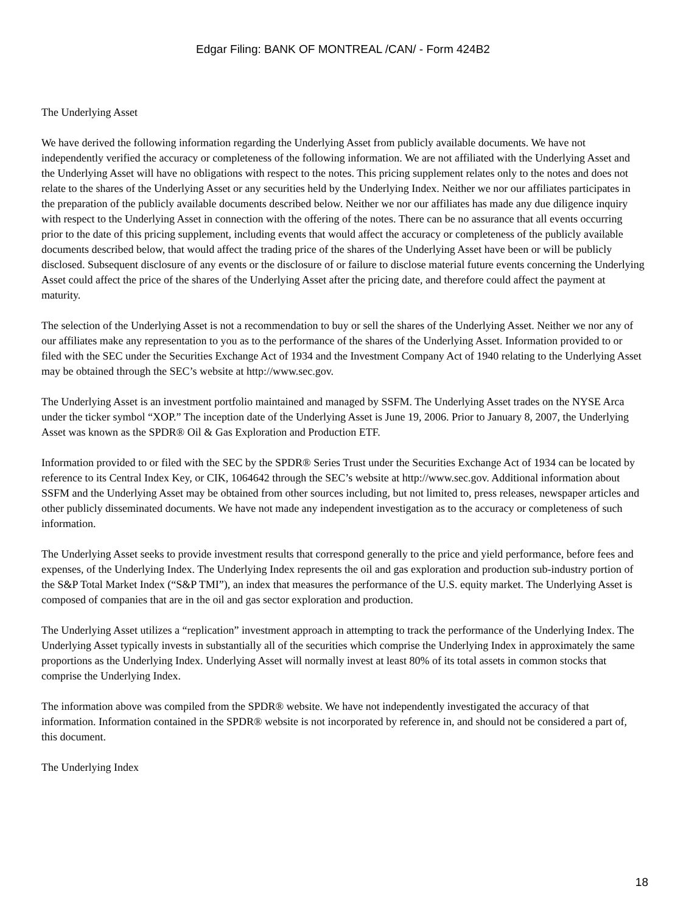Edgar Filing: BANK OF MONTREAL /CAN/ - Form 424B2
The Underlying Asset
We have derived the following information regarding the Underlying Asset from publicly available documents. We have not independently verified the accuracy or completeness of the following information. We are not affiliated with the Underlying Asset and the Underlying Asset will have no obligations with respect to the notes. This pricing supplement relates only to the notes and does not relate to the shares of the Underlying Asset or any securities held by the Underlying Index. Neither we nor our affiliates participates in the preparation of the publicly available documents described below. Neither we nor our affiliates has made any due diligence inquiry with respect to the Underlying Asset in connection with the offering of the notes. There can be no assurance that all events occurring prior to the date of this pricing supplement, including events that would affect the accuracy or completeness of the publicly available documents described below, that would affect the trading price of the shares of the Underlying Asset have been or will be publicly disclosed. Subsequent disclosure of any events or the disclosure of or failure to disclose material future events concerning the Underlying Asset could affect the price of the shares of the Underlying Asset after the pricing date, and therefore could affect the payment at maturity.
The selection of the Underlying Asset is not a recommendation to buy or sell the shares of the Underlying Asset. Neither we nor any of our affiliates make any representation to you as to the performance of the shares of the Underlying Asset. Information provided to or filed with the SEC under the Securities Exchange Act of 1934 and the Investment Company Act of 1940 relating to the Underlying Asset may be obtained through the SEC’s website at http://www.sec.gov.
The Underlying Asset is an investment portfolio maintained and managed by SSFM. The Underlying Asset trades on the NYSE Arca under the ticker symbol “XOP.” The inception date of the Underlying Asset is June 19, 2006. Prior to January 8, 2007, the Underlying Asset was known as the SPDR® Oil & Gas Exploration and Production ETF.
Information provided to or filed with the SEC by the SPDR® Series Trust under the Securities Exchange Act of 1934 can be located by reference to its Central Index Key, or CIK, 1064642 through the SEC’s website at http://www.sec.gov. Additional information about SSFM and the Underlying Asset may be obtained from other sources including, but not limited to, press releases, newspaper articles and other publicly disseminated documents. We have not made any independent investigation as to the accuracy or completeness of such information.
The Underlying Asset seeks to provide investment results that correspond generally to the price and yield performance, before fees and expenses, of the Underlying Index. The Underlying Index represents the oil and gas exploration and production sub-industry portion of the S&P Total Market Index (“S&P TMI”), an index that measures the performance of the U.S. equity market. The Underlying Asset is composed of companies that are in the oil and gas sector exploration and production.
The Underlying Asset utilizes a “replication” investment approach in attempting to track the performance of the Underlying Index. The Underlying Asset typically invests in substantially all of the securities which comprise the Underlying Index in approximately the same proportions as the Underlying Index. Underlying Asset will normally invest at least 80% of its total assets in common stocks that comprise the Underlying Index.
The information above was compiled from the SPDR® website. We have not independently investigated the accuracy of that information. Information contained in the SPDR® website is not incorporated by reference in, and should not be considered a part of, this document.
The Underlying Index
18